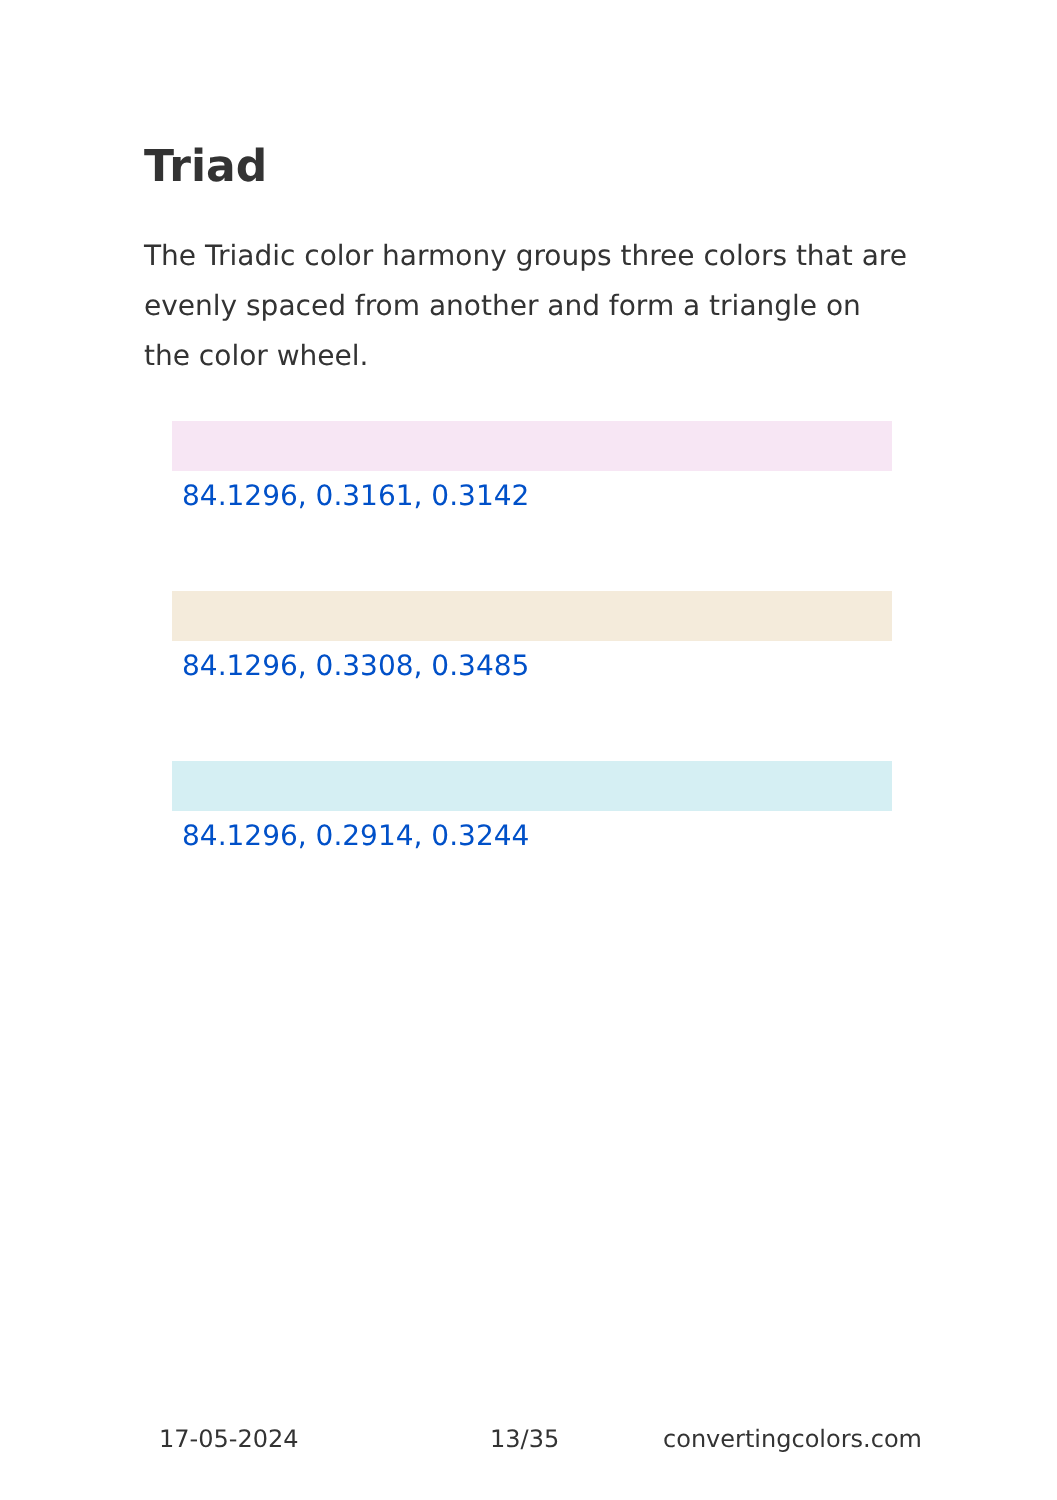Triad
The Triadic color harmony groups three colors that are evenly spaced from another and form a triangle on the color wheel.
84.1296, 0.3161, 0.3142
84.1296, 0.3308, 0.3485
84.1296, 0.2914, 0.3244
17-05-2024 13/35 convertingcolors.com